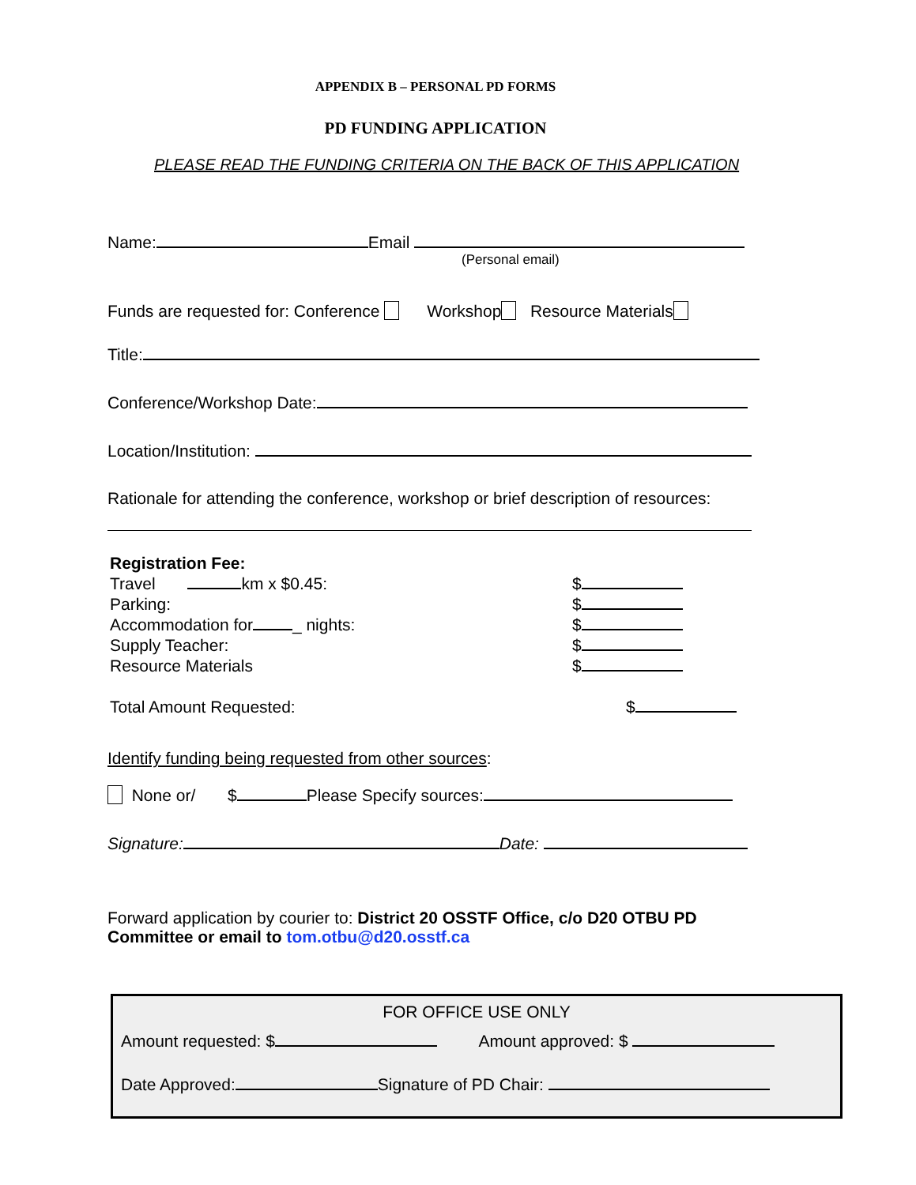APPENDIX B – PERSONAL PD FORMS
PD FUNDING APPLICATION
PLEASE READ THE FUNDING CRITERIA ON THE BACK OF THIS APPLICATION
Name: Email
(Personal email)
Funds are requested for: Conference Workshop Resource Materials
Title:
Conference/Workshop Date:
Location/Institution:
Rationale for attending the conference, workshop or brief description of resources:
Registration Fee:
Travel km x $0.45: $
Parking: $
Accommodation for _ nights: $
Supply Teacher: $
Resource Materials $
Total Amount Requested: $
Identify funding being requested from other sources:
None or/ $ Please Specify sources:
Signature: Date:
Forward application by courier to: District 20 OSSTF Office, c/o D20 OTBU PD Committee or email to tom.otbu@d20.osstf.ca
FOR OFFICE USE ONLY
Amount requested: $ Amount approved: $
Date Approved: Signature of PD Chair: